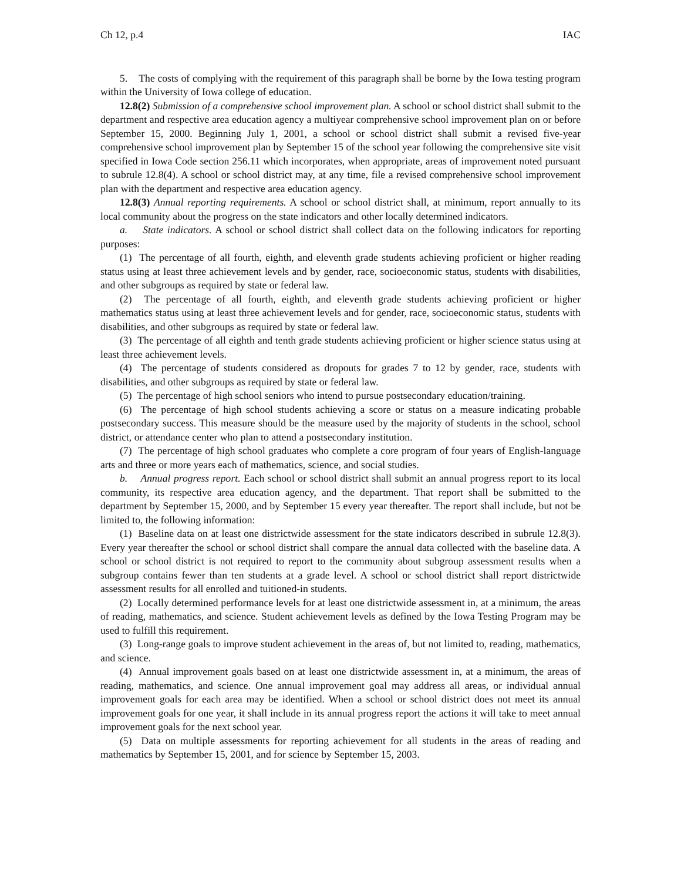Ch 12, p.4 IAC
5. The costs of complying with the requirement of this paragraph shall be borne by the Iowa testing program within the University of Iowa college of education.
12.8(2) Submission of a comprehensive school improvement plan. A school or school district shall submit to the department and respective area education agency a multiyear comprehensive school improvement plan on or before September 15, 2000. Beginning July 1, 2001, a school or school district shall submit a revised five-year comprehensive school improvement plan by September 15 of the school year following the comprehensive site visit specified in Iowa Code section 256.11 which incorporates, when appropriate, areas of improvement noted pursuant to subrule 12.8(4). A school or school district may, at any time, file a revised comprehensive school improvement plan with the department and respective area education agency.
12.8(3) Annual reporting requirements. A school or school district shall, at minimum, report annually to its local community about the progress on the state indicators and other locally determined indicators.
a. State indicators. A school or school district shall collect data on the following indicators for reporting purposes:
(1) The percentage of all fourth, eighth, and eleventh grade students achieving proficient or higher reading status using at least three achievement levels and by gender, race, socioeconomic status, students with disabilities, and other subgroups as required by state or federal law.
(2) The percentage of all fourth, eighth, and eleventh grade students achieving proficient or higher mathematics status using at least three achievement levels and for gender, race, socioeconomic status, students with disabilities, and other subgroups as required by state or federal law.
(3) The percentage of all eighth and tenth grade students achieving proficient or higher science status using at least three achievement levels.
(4) The percentage of students considered as dropouts for grades 7 to 12 by gender, race, students with disabilities, and other subgroups as required by state or federal law.
(5) The percentage of high school seniors who intend to pursue postsecondary education/training.
(6) The percentage of high school students achieving a score or status on a measure indicating probable postsecondary success. This measure should be the measure used by the majority of students in the school, school district, or attendance center who plan to attend a postsecondary institution.
(7) The percentage of high school graduates who complete a core program of four years of English-language arts and three or more years each of mathematics, science, and social studies.
b. Annual progress report. Each school or school district shall submit an annual progress report to its local community, its respective area education agency, and the department. That report shall be submitted to the department by September 15, 2000, and by September 15 every year thereafter. The report shall include, but not be limited to, the following information:
(1) Baseline data on at least one districtwide assessment for the state indicators described in subrule 12.8(3). Every year thereafter the school or school district shall compare the annual data collected with the baseline data. A school or school district is not required to report to the community about subgroup assessment results when a subgroup contains fewer than ten students at a grade level. A school or school district shall report districtwide assessment results for all enrolled and tuitioned-in students.
(2) Locally determined performance levels for at least one districtwide assessment in, at a minimum, the areas of reading, mathematics, and science. Student achievement levels as defined by the Iowa Testing Program may be used to fulfill this requirement.
(3) Long-range goals to improve student achievement in the areas of, but not limited to, reading, mathematics, and science.
(4) Annual improvement goals based on at least one districtwide assessment in, at a minimum, the areas of reading, mathematics, and science. One annual improvement goal may address all areas, or individual annual improvement goals for each area may be identified. When a school or school district does not meet its annual improvement goals for one year, it shall include in its annual progress report the actions it will take to meet annual improvement goals for the next school year.
(5) Data on multiple assessments for reporting achievement for all students in the areas of reading and mathematics by September 15, 2001, and for science by September 15, 2003.